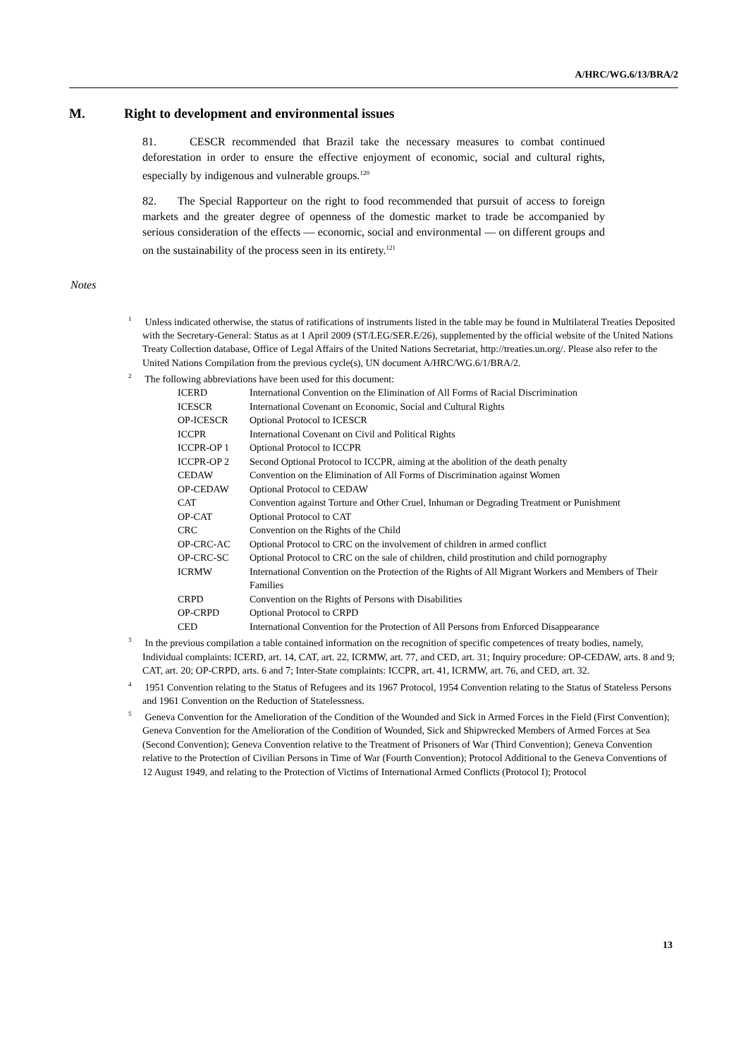A/HRC/WG.6/13/BRA/2
M. Right to development and environmental issues
81. CESCR recommended that Brazil take the necessary measures to combat continued deforestation in order to ensure the effective enjoyment of economic, social and cultural rights, especially by indigenous and vulnerable groups.<sup>120</sup>
82. The Special Rapporteur on the right to food recommended that pursuit of access to foreign markets and the greater degree of openness of the domestic market to trade be accompanied by serious consideration of the effects — economic, social and environmental — on different groups and on the sustainability of the process seen in its entirety.<sup>121</sup>
Notes
<sup>1</sup> Unless indicated otherwise, the status of ratifications of instruments listed in the table may be found in Multilateral Treaties Deposited with the Secretary-General: Status as at 1 April 2009 (ST/LEG/SER.E/26), supplemented by the official website of the United Nations Treaty Collection database, Office of Legal Affairs of the United Nations Secretariat, http://treaties.un.org/. Please also refer to the United Nations Compilation from the previous cycle(s), UN document A/HRC/WG.6/1/BRA/2.
<sup>2</sup> The following abbreviations have been used for this document:
| ICERD | International Convention on the Elimination of All Forms of Racial Discrimination |
| ICESCR | International Covenant on Economic, Social and Cultural Rights |
| OP-ICESCR | Optional Protocol to ICESCR |
| ICCPR | International Covenant on Civil and Political Rights |
| ICCPR-OP 1 | Optional Protocol to ICCPR |
| ICCPR-OP 2 | Second Optional Protocol to ICCPR, aiming at the abolition of the death penalty |
| CEDAW | Convention on the Elimination of All Forms of Discrimination against Women |
| OP-CEDAW | Optional Protocol to CEDAW |
| CAT | Convention against Torture and Other Cruel, Inhuman or Degrading Treatment or Punishment |
| OP-CAT | Optional Protocol to CAT |
| CRC | Convention on the Rights of the Child |
| OP-CRC-AC | Optional Protocol to CRC on the involvement of children in armed conflict |
| OP-CRC-SC | Optional Protocol to CRC on the sale of children, child prostitution and child pornography |
| ICRMW | International Convention on the Protection of the Rights of All Migrant Workers and Members of Their Families |
| CRPD | Convention on the Rights of Persons with Disabilities |
| OP-CRPD | Optional Protocol to CRPD |
| CED | International Convention for the Protection of All Persons from Enforced Disappearance |
<sup>3</sup> In the previous compilation a table contained information on the recognition of specific competences of treaty bodies, namely, Individual complaints: ICERD, art. 14, CAT, art. 22, ICRMW, art. 77, and CED, art. 31; Inquiry procedure: OP-CEDAW, arts. 8 and 9; CAT, art. 20; OP-CRPD, arts. 6 and 7; Inter-State complaints: ICCPR, art. 41, ICRMW, art. 76, and CED, art. 32.
<sup>4</sup> 1951 Convention relating to the Status of Refugees and its 1967 Protocol, 1954 Convention relating to the Status of Stateless Persons and 1961 Convention on the Reduction of Statelessness.
<sup>5</sup> Geneva Convention for the Amelioration of the Condition of the Wounded and Sick in Armed Forces in the Field (First Convention); Geneva Convention for the Amelioration of the Condition of Wounded, Sick and Shipwrecked Members of Armed Forces at Sea (Second Convention); Geneva Convention relative to the Treatment of Prisoners of War (Third Convention); Geneva Convention relative to the Protection of Civilian Persons in Time of War (Fourth Convention); Protocol Additional to the Geneva Conventions of 12 August 1949, and relating to the Protection of Victims of International Armed Conflicts (Protocol I); Protocol
13